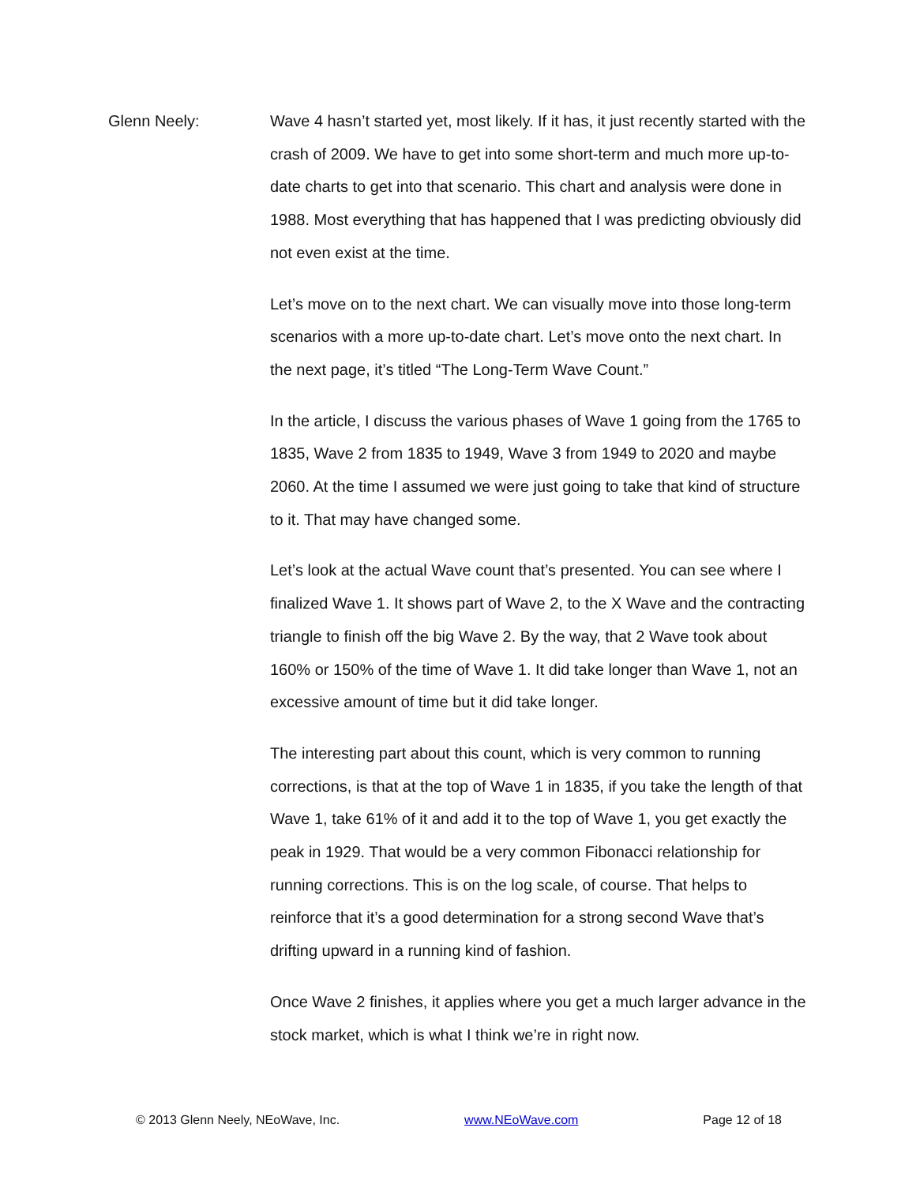Glenn Neely: Wave 4 hasn’t started yet, most likely. If it has, it just recently started with the crash of 2009. We have to get into some short-term and much more up-to-date charts to get into that scenario. This chart and analysis were done in 1988. Most everything that has happened that I was predicting obviously did not even exist at the time.
Let’s move on to the next chart. We can visually move into those long-term scenarios with a more up-to-date chart. Let’s move onto the next chart. In the next page, it’s titled “The Long-Term Wave Count.”
In the article, I discuss the various phases of Wave 1 going from the 1765 to 1835, Wave 2 from 1835 to 1949, Wave 3 from 1949 to 2020 and maybe 2060. At the time I assumed we were just going to take that kind of structure to it. That may have changed some.
Let’s look at the actual Wave count that’s presented. You can see where I finalized Wave 1. It shows part of Wave 2, to the X Wave and the contracting triangle to finish off the big Wave 2. By the way, that 2 Wave took about 160% or 150% of the time of Wave 1. It did take longer than Wave 1, not an excessive amount of time but it did take longer.
The interesting part about this count, which is very common to running corrections, is that at the top of Wave 1 in 1835, if you take the length of that Wave 1, take 61% of it and add it to the top of Wave 1, you get exactly the peak in 1929. That would be a very common Fibonacci relationship for running corrections. This is on the log scale, of course. That helps to reinforce that it’s a good determination for a strong second Wave that’s drifting upward in a running kind of fashion.
Once Wave 2 finishes, it applies where you get a much larger advance in the stock market, which is what I think we’re in right now.
© 2013 Glenn Neely, NEoWave, Inc. www.NEoWave.com Page 12 of 18